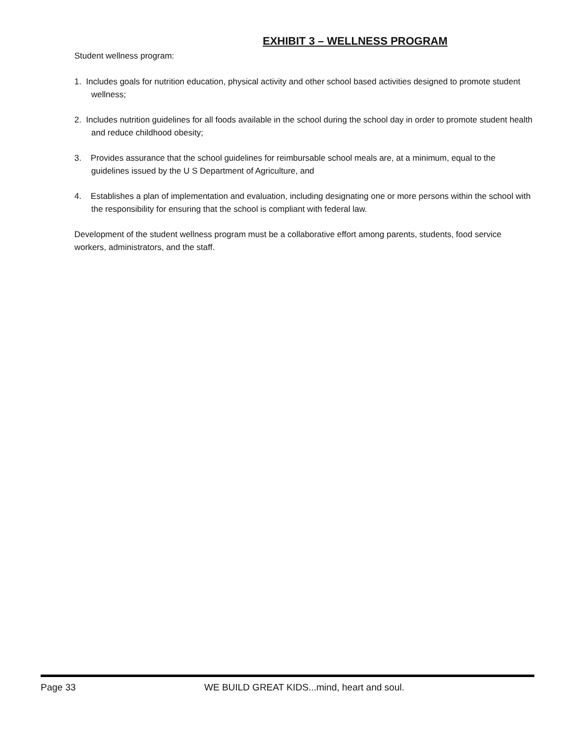EXHIBIT 3 – WELLNESS PROGRAM
Student wellness program:
1. Includes goals for nutrition education, physical activity and other school based activities designed to promote student wellness;
2. Includes nutrition guidelines for all foods available in the school during the school day in order to promote student health and reduce childhood obesity;
3. Provides assurance that the school guidelines for reimbursable school meals are, at a minimum, equal to the guidelines issued by the U S Department of Agriculture, and
4. Establishes a plan of implementation and evaluation, including designating one or more persons within the school with the responsibility for ensuring that the school is compliant with federal law.
Development of the student wellness program must be a collaborative effort among parents, students, food service workers, administrators, and the staff.
Page 33 WE BUILD GREAT KIDS...mind, heart and soul.